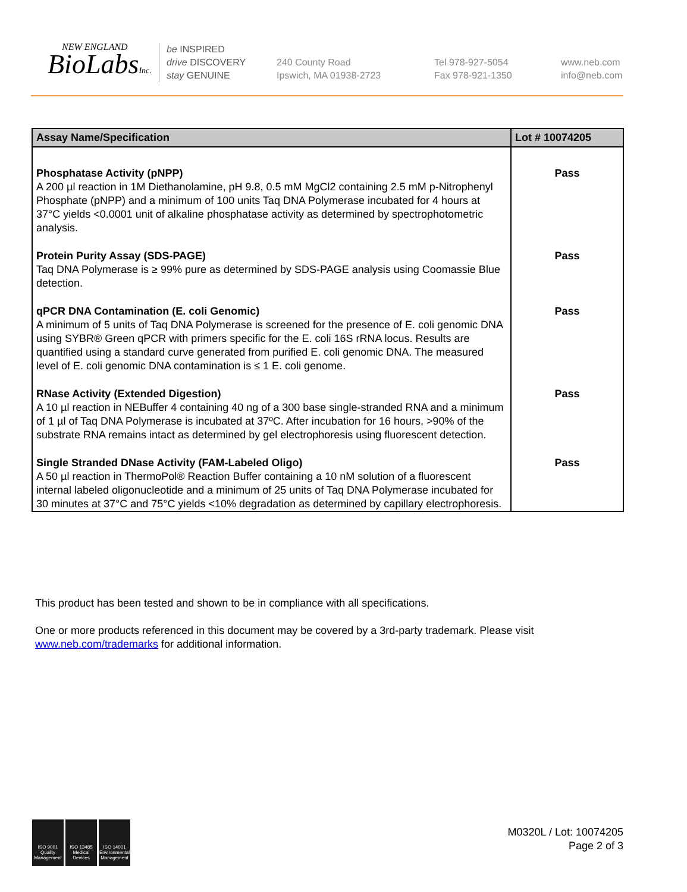NEW ENGLAND
BioLabsInc.
be INSPIRED
drive DISCOVERY
stay GENUINE
240 County Road
Ipswich, MA 01938-2723
Tel 978-927-5054
Fax 978-921-1350
www.neb.com
info@neb.com
| Assay Name/Specification | Lot # 10074205 |
| --- | --- |
| Phosphatase Activity (pNPP) A 200 µl reaction in 1M Diethanolamine, pH 9.8, 0.5 mM MgCl2 containing 2.5 mM p-Nitrophenyl Phosphate (pNPP) and a minimum of 100 units Taq DNA Polymerase incubated for 4 hours at 37°C yields <0.0001 unit of alkaline phosphatase activity as determined by spectrophotometric analysis. | Pass |
| Protein Purity Assay (SDS-PAGE) Taq DNA Polymerase is ≥ 99% pure as determined by SDS-PAGE analysis using Coomassie Blue detection. | Pass |
| qPCR DNA Contamination (E. coli Genomic) A minimum of 5 units of Taq DNA Polymerase is screened for the presence of E. coli genomic DNA using SYBR® Green qPCR with primers specific for the E. coli 16S rRNA locus. Results are quantified using a standard curve generated from purified E. coli genomic DNA. The measured level of E. coli genomic DNA contamination is ≤ 1 E. coli genome. | Pass |
| RNase Activity (Extended Digestion) A 10 µl reaction in NEBuffer 4 containing 40 ng of a 300 base single-stranded RNA and a minimum of 1 µl of Taq DNA Polymerase is incubated at 37ºC. After incubation for 16 hours, >90% of the substrate RNA remains intact as determined by gel electrophoresis using fluorescent detection. | Pass |
| Single Stranded DNase Activity (FAM-Labeled Oligo) A 50 µl reaction in ThermoPol® Reaction Buffer containing a 10 nM solution of a fluorescent internal labeled oligonucleotide and a minimum of 25 units of Taq DNA Polymerase incubated for 30 minutes at 37°C and 75°C yields <10% degradation as determined by capillary electrophoresis. | Pass |
This product has been tested and shown to be in compliance with all specifications.
One or more products referenced in this document may be covered by a 3rd-party trademark. Please visit www.neb.com/trademarks for additional information.
ISO 9001 Quality Management
ISO 13485 Medical Devices
ISO 14001 Environmental Management
M0320L / Lot: 10074205
Page 2 of 3